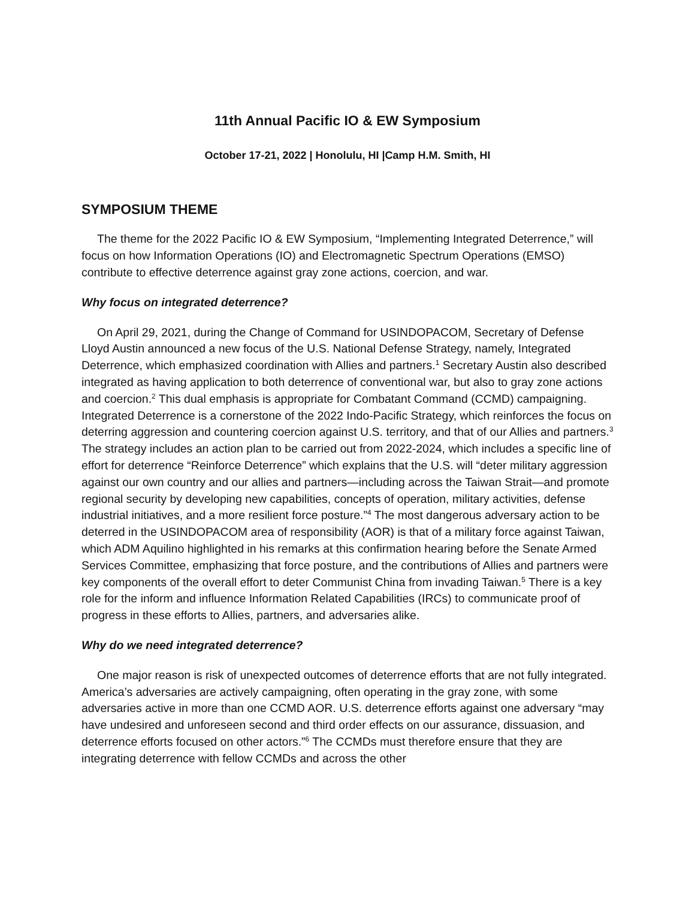11th Annual Pacific IO & EW Symposium
October 17-21, 2022 | Honolulu, HI |Camp H.M. Smith, HI
SYMPOSIUM THEME
The theme for the 2022 Pacific IO & EW Symposium, “Implementing Integrated Deterrence,” will focus on how Information Operations (IO) and Electromagnetic Spectrum Operations (EMSO) contribute to effective deterrence against gray zone actions, coercion, and war.
Why focus on integrated deterrence?
On April 29, 2021, during the Change of Command for USINDOPACOM, Secretary of Defense Lloyd Austin announced a new focus of the U.S. National Defense Strategy, namely, Integrated Deterrence, which emphasized coordination with Allies and partners.<sup>1</sup> Secretary Austin also described integrated as having application to both deterrence of conventional war, but also to gray zone actions and coercion.<sup>2</sup> This dual emphasis is appropriate for Combatant Command (CCMD) campaigning. Integrated Deterrence is a cornerstone of the 2022 Indo-Pacific Strategy, which reinforces the focus on deterring aggression and countering coercion against U.S. territory, and that of our Allies and partners.<sup>3</sup> The strategy includes an action plan to be carried out from 2022-2024, which includes a specific line of effort for deterrence “Reinforce Deterrence” which explains that the U.S. will “deter military aggression against our own country and our allies and partners—including across the Taiwan Strait—and promote regional security by developing new capabilities, concepts of operation, military activities, defense industrial initiatives, and a more resilient force posture.”<sup>4</sup> The most dangerous adversary action to be deterred in the USINDOPACOM area of responsibility (AOR) is that of a military force against Taiwan, which ADM Aquilino highlighted in his remarks at this confirmation hearing before the Senate Armed Services Committee, emphasizing that force posture, and the contributions of Allies and partners were key components of the overall effort to deter Communist China from invading Taiwan.<sup>5</sup> There is a key role for the inform and influence Information Related Capabilities (IRCs) to communicate proof of progress in these efforts to Allies, partners, and adversaries alike.
Why do we need integrated deterrence?
One major reason is risk of unexpected outcomes of deterrence efforts that are not fully integrated. America’s adversaries are actively campaigning, often operating in the gray zone, with some adversaries active in more than one CCMD AOR. U.S. deterrence efforts against one adversary “may have undesired and unforeseen second and third order effects on our assurance, dissuasion, and deterrence efforts focused on other actors.”<sup>6</sup> The CCMDs must therefore ensure that they are integrating deterrence with fellow CCMDs and across the other